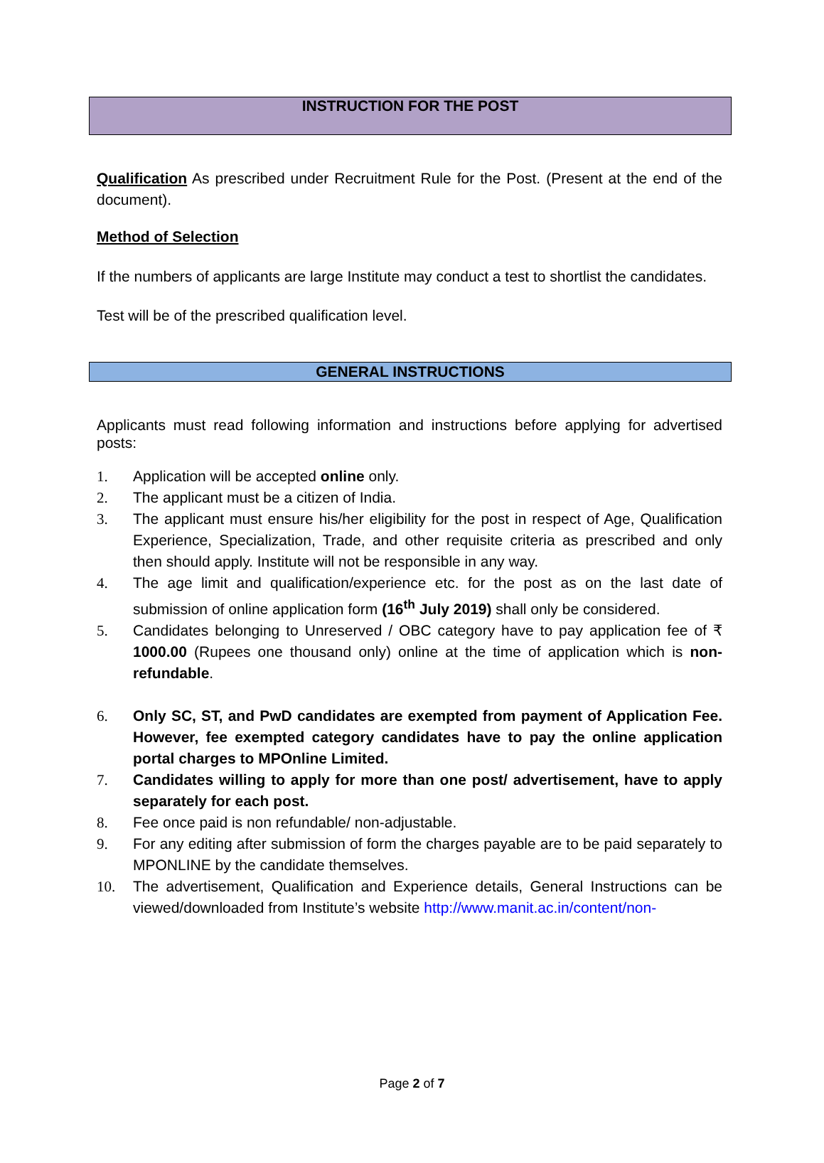INSTRUCTION FOR THE POST
Qualification As prescribed under Recruitment Rule for the Post. (Present at the end of the document).
Method of Selection
If the numbers of applicants are large Institute may conduct a test to shortlist the candidates.
Test will be of the prescribed qualification level.
GENERAL INSTRUCTIONS
Applicants must read following information and instructions before applying for advertised posts:
1. Application will be accepted online only.
2. The applicant must be a citizen of India.
3. The applicant must ensure his/her eligibility for the post in respect of Age, Qualification Experience, Specialization, Trade, and other requisite criteria as prescribed and only then should apply. Institute will not be responsible in any way.
4. The age limit and qualification/experience etc. for the post as on the last date of submission of online application form (16<sup>th</sup> July 2019) shall only be considered.
5. Candidates belonging to Unreserved / OBC category have to pay application fee of ₹ 1000.00 (Rupees one thousand only) online at the time of application which is non-refundable.
6. Only SC, ST, and PwD candidates are exempted from payment of Application Fee. However, fee exempted category candidates have to pay the online application portal charges to MPOnline Limited.
7. Candidates willing to apply for more than one post/ advertisement, have to apply separately for each post.
8. Fee once paid is non refundable/ non-adjustable.
9. For any editing after submission of form the charges payable are to be paid separately to MPONLINE by the candidate themselves.
10. The advertisement, Qualification and Experience details, General Instructions can be viewed/downloaded from Institute’s website http://www.manit.ac.in/content/non-
Page 2 of 7